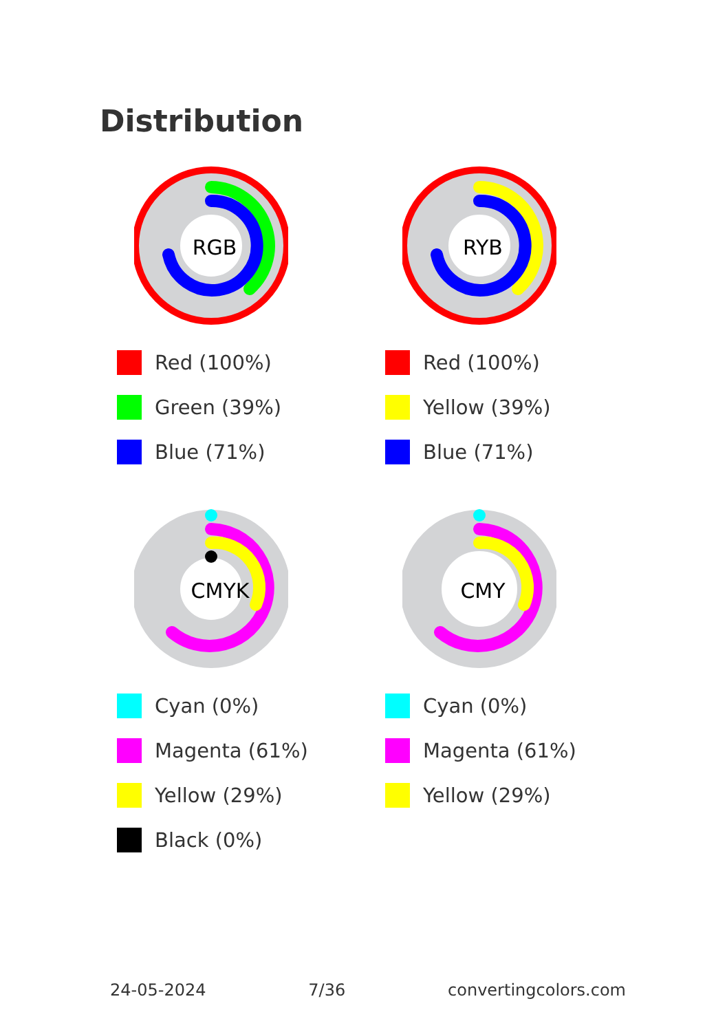Distribution
RGB
Red (100%)
Green (39%)
Blue (71%)
RYB
Red (100%)
Yellow (39%)
Blue (71%)
CMYK
Cyan (0%)
Magenta (61%)
Yellow (29%)
Black (0%)
CMY
Cyan (0%)
Magenta (61%)
Yellow (29%)
24-05-2024 7/36 convertingcolors.com